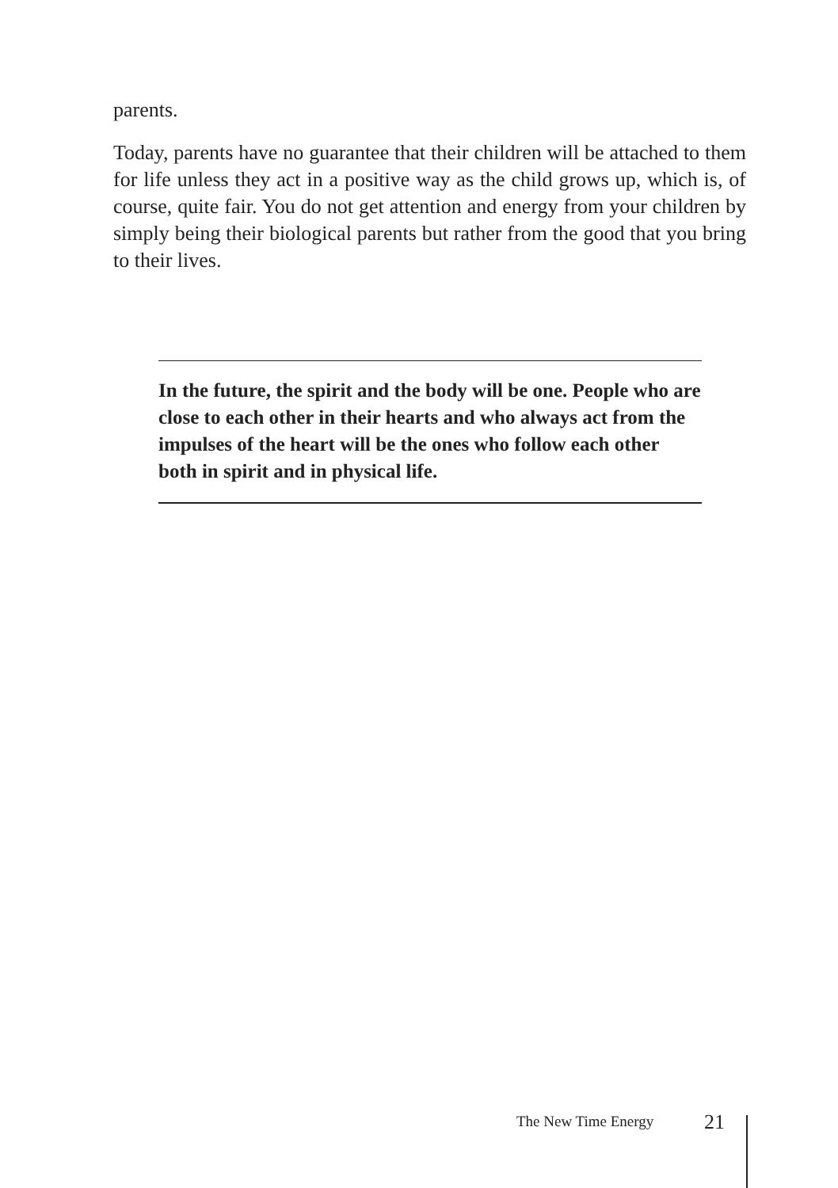parents.
Today, parents have no guarantee that their children will be attached to them for life unless they act in a positive way as the child grows up, which is, of course, quite fair. You do not get attention and energy from your children by simply being their biological parents but rather from the good that you bring to their lives.
In the future, the spirit and the body will be one. People who are close to each other in their hearts and who always act from the impulses of the heart will be the ones who follow each other both in spirit and in physical life.
The New Time Energy 21